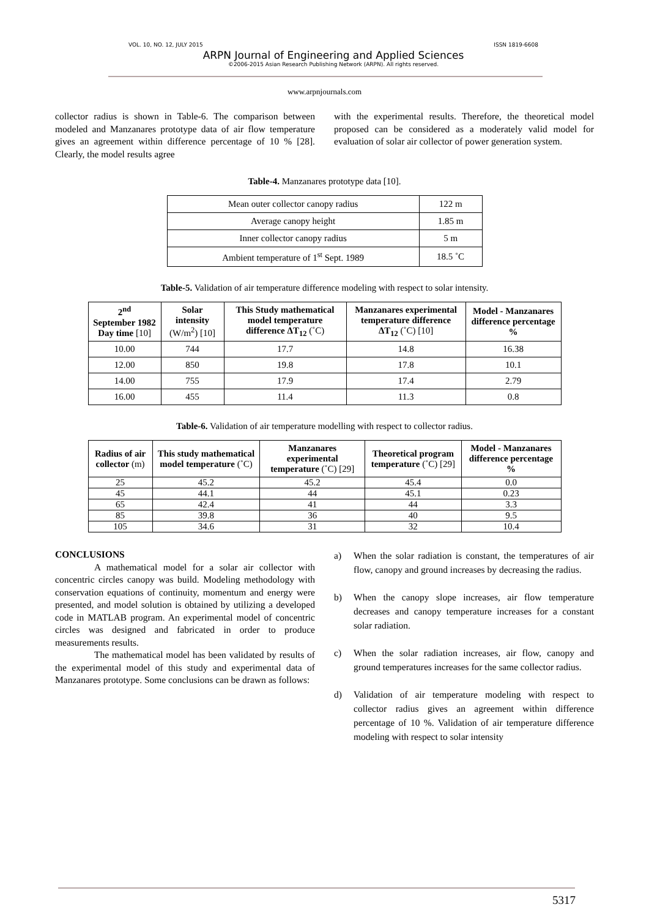VOL. 10, NO. 12, JULY 2015 ISSN 1819-6608
ARPN Journal of Engineering and Applied Sciences
©2006-2015 Asian Research Publishing Network (ARPN). All rights reserved.
www.arpnjournals.com
collector radius is shown in Table-6. The comparison between modeled and Manzanares prototype data of air flow temperature gives an agreement within difference percentage of 10 % [28]. Clearly, the model results agree
with the experimental results. Therefore, the theoretical model proposed can be considered as a moderately valid model for evaluation of solar air collector of power generation system.
Table-4. Manzanares prototype data [10].
| Mean outer collector canopy radius | 122 m |
| Average canopy height | 1.85 m |
| Inner collector canopy radius | 5 m |
| Ambient temperature of 1<sup>st</sup> Sept. 1989 | 18.5 ˚C |
Table-5. Validation of air temperature difference modeling with respect to solar intensity.
| 2<sup>nd</sup> September 1982 Day time [10] | Solar intensity (W/m<sup>2</sup>) [10] | This Study mathematical model temperature difference ΔT<sub>12</sub> (˚C) | Manzanares experimental temperature difference ΔT<sub>12</sub> (˚C) [10] | Model - Manzanares difference percentage % |
| --- | --- | --- | --- | --- |
| 10.00 | 744 | 17.7 | 14.8 | 16.38 |
| 12.00 | 850 | 19.8 | 17.8 | 10.1 |
| 14.00 | 755 | 17.9 | 17.4 | 2.79 |
| 16.00 | 455 | 11.4 | 11.3 | 0.8 |
Table-6. Validation of air temperature modelling with respect to collector radius.
| Radius of air collector (m) | This study mathematical model temperature (˚C) | Manzanares experimental temperature (˚C) [29] | Theoretical program temperature (˚C) [29] | Model - Manzanares difference percentage % |
| --- | --- | --- | --- | --- |
| 25 | 45.2 | 45.2 | 45.4 | 0.0 |
| 45 | 44.1 | 44 | 45.1 | 0.23 |
| 65 | 42.4 | 41 | 44 | 3.3 |
| 85 | 39.8 | 36 | 40 | 9.5 |
| 105 | 34.6 | 31 | 32 | 10.4 |
CONCLUSIONS
A mathematical model for a solar air collector with concentric circles canopy was build. Modeling methodology with conservation equations of continuity, momentum and energy were presented, and model solution is obtained by utilizing a developed code in MATLAB program. An experimental model of concentric circles was designed and fabricated in order to produce measurements results.
The mathematical model has been validated by results of the experimental model of this study and experimental data of Manzanares prototype. Some conclusions can be drawn as follows:
a) When the solar radiation is constant, the temperatures of air flow, canopy and ground increases by decreasing the radius.
b) When the canopy slope increases, air flow temperature decreases and canopy temperature increases for a constant solar radiation.
c) When the solar radiation increases, air flow, canopy and ground temperatures increases for the same collector radius.
d) Validation of air temperature modeling with respect to collector radius gives an agreement within difference percentage of 10 %. Validation of air temperature difference modeling with respect to solar intensity
5317